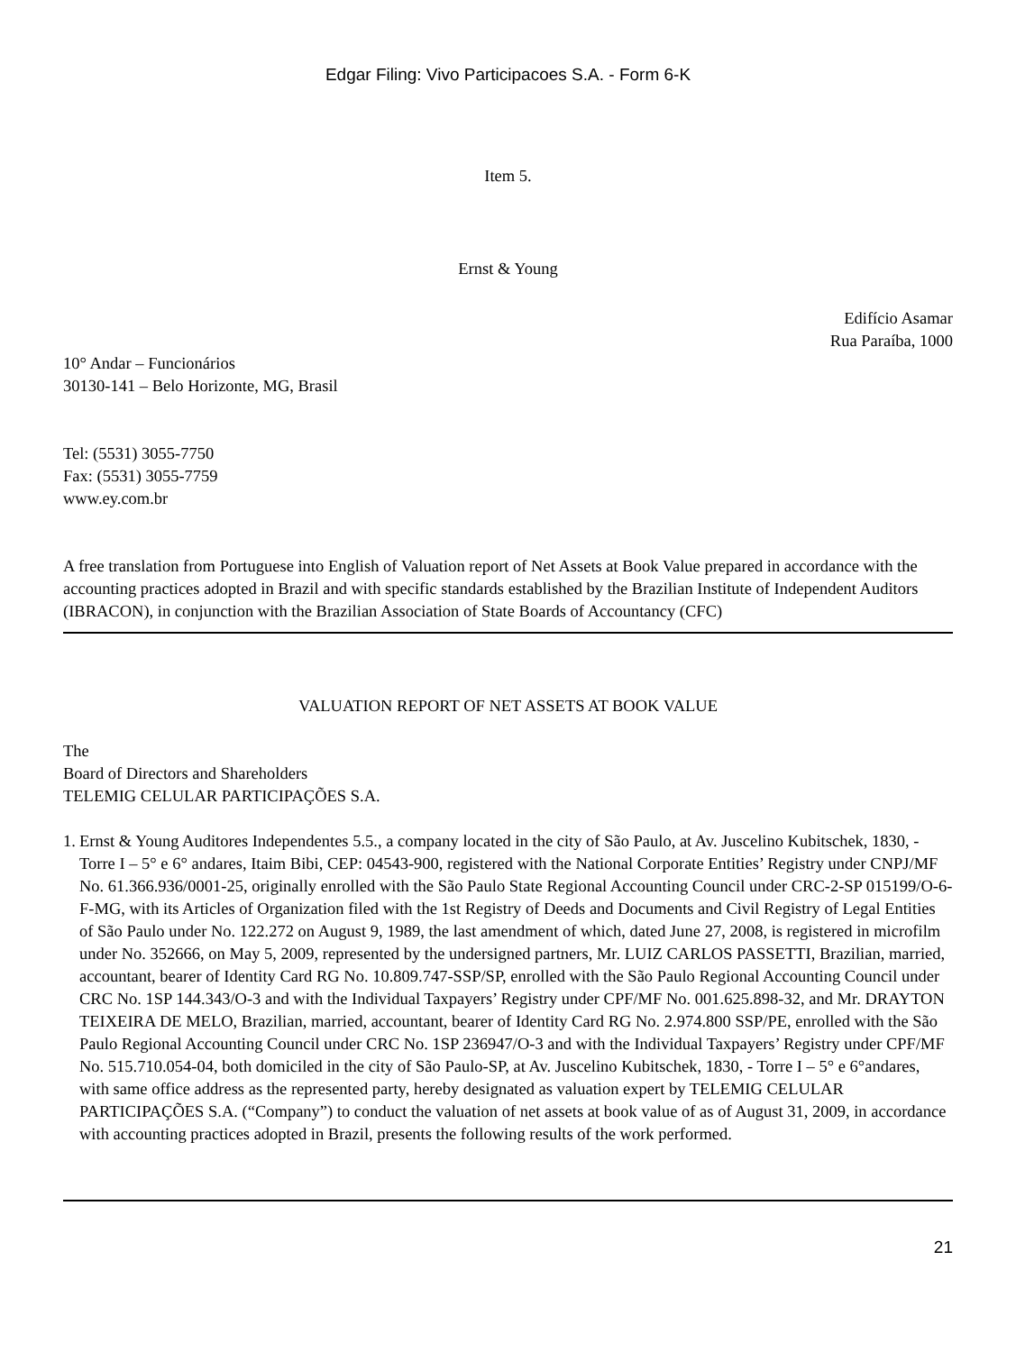Edgar Filing: Vivo Participacoes S.A. - Form 6-K
Item 5.
Ernst & Young
Edifício Asamar
Rua Paraíba, 1000
10° Andar – Funcionários
30130-141 – Belo Horizonte, MG, Brasil
Tel: (5531) 3055-7750
Fax: (5531) 3055-7759
www.ey.com.br
A free translation from Portuguese into English of Valuation report of Net Assets at Book Value prepared in accordance with the accounting practices adopted in Brazil and with specific standards established by the Brazilian Institute of Independent Auditors (IBRACON), in conjunction with the Brazilian Association of State Boards of Accountancy (CFC)
VALUATION REPORT OF NET ASSETS AT BOOK VALUE
The
Board of Directors and Shareholders
TELEMIG CELULAR PARTICIPAÇÕES S.A.
1.
Ernst & Young Auditores Independentes 5.5., a company located in the city of São Paulo, at Av. Juscelino Kubitschek, 1830, - Torre I – 5° e 6° andares, Itaim Bibi, CEP: 04543-900, registered with the National Corporate Entities’ Registry under CNPJ/MF No. 61.366.936/0001-25, originally enrolled with the São Paulo State Regional Accounting Council under CRC-2-SP 015199/O-6-F-MG, with its Articles of Organization filed with the 1st Registry of Deeds and Documents and Civil Registry of Legal Entities of São Paulo under No. 122.272 on August 9, 1989, the last amendment of which, dated June 27, 2008, is registered in microfilm under No. 352666, on May 5, 2009, represented by the undersigned partners, Mr. LUIZ CARLOS PASSETTI, Brazilian, married, accountant, bearer of Identity Card RG No. 10.809.747-SSP/SP, enrolled with the São Paulo Regional Accounting Council under CRC No. 1SP 144.343/O-3 and with the Individual Taxpayers’ Registry under CPF/MF No. 001.625.898-32, and Mr. DRAYTON TEIXEIRA DE MELO, Brazilian, married, accountant, bearer of Identity Card RG No. 2.974.800 SSP/PE, enrolled with the São Paulo Regional Accounting Council under CRC No. 1SP 236947/O-3 and with the Individual Taxpayers’ Registry under CPF/MF No. 515.710.054-04, both domiciled in the city of São Paulo-SP, at Av. Juscelino Kubitschek, 1830, - Torre I – 5° e 6°andares, with same office address as the represented party, hereby designated as valuation expert by TELEMIG CELULAR PARTICIPAÇÕES S.A. (“Company”) to conduct the valuation of net assets at book value of as of August 31, 2009, in accordance with accounting practices adopted in Brazil, presents the following results of the work performed.
21